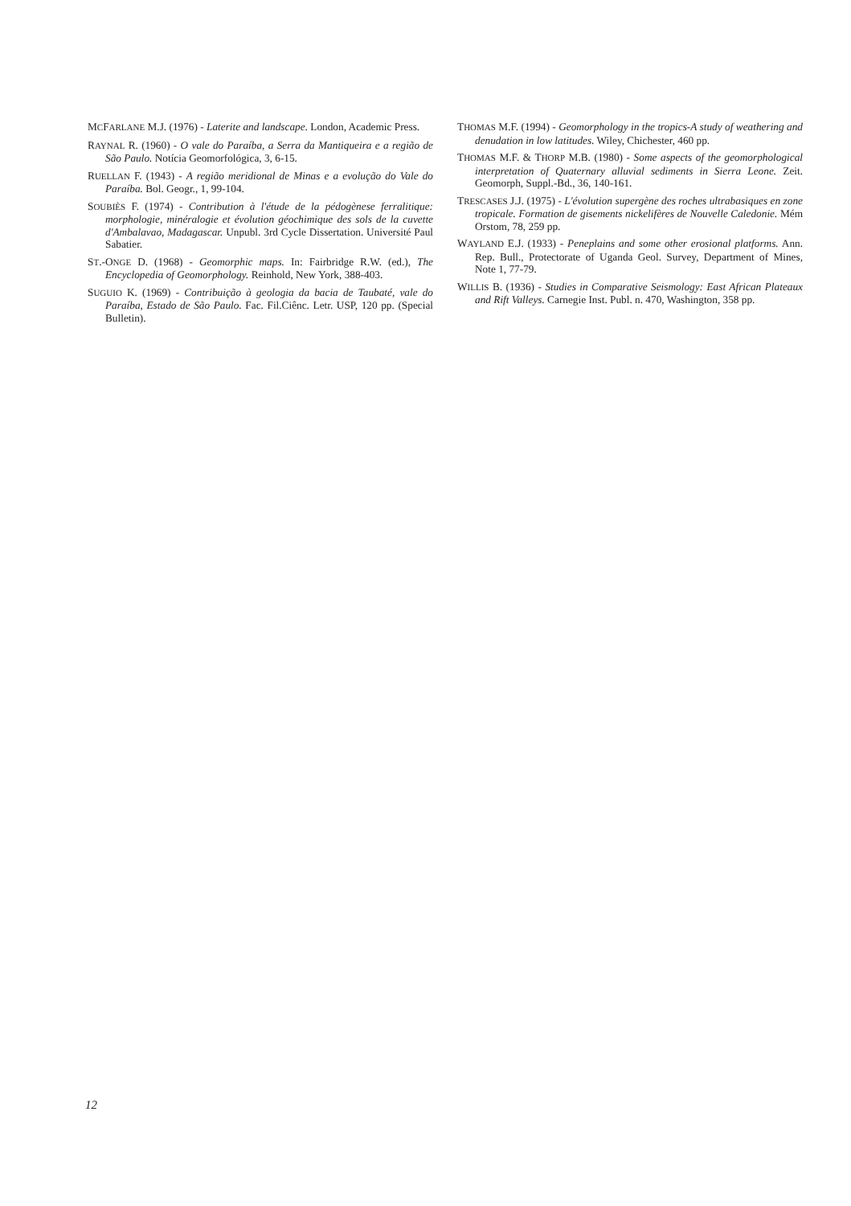MCFARLANE M.J. (1976) - Laterite and landscape. London, Academic Press.
RAYNAL R. (1960) - O vale do Paraíba, a Serra da Mantiqueira e a região de São Paulo. Notícia Geomorfológica, 3, 6-15.
RUELLAN F. (1943) - A região meridional de Minas e a evolução do Vale do Paraíba. Bol. Geogr., 1, 99-104.
SOUBIÈS F. (1974) - Contribution à l'étude de la pédogènese ferralitique: morphologie, minéralogie et évolution géochimique des sols de la cuvette d'Ambalavao, Madagascar. Unpubl. 3rd Cycle Dissertation. Université Paul Sabatier.
ST.-ONGE D. (1968) - Geomorphic maps. In: Fairbridge R.W. (ed.), The Encyclopedia of Geomorphology. Reinhold, New York, 388-403.
SUGUIO K. (1969) - Contribuição à geologia da bacia de Taubaté, vale do Paraíba, Estado de São Paulo. Fac. Fil.Ciênc. Letr. USP, 120 pp. (Special Bulletin).
THOMAS M.F. (1994) - Geomorphology in the tropics-A study of weathering and denudation in low latitudes. Wiley, Chichester, 460 pp.
THOMAS M.F. & THORP M.B. (1980) - Some aspects of the geomorphological interpretation of Quaternary alluvial sediments in Sierra Leone. Zeit. Geomorph, Suppl.-Bd., 36, 140-161.
TRESCASES J.J. (1975) - L'évolution supergène des roches ultrabasiques en zone tropicale. Formation de gisements nickelifères de Nouvelle Caledonie. Mém Orstom, 78, 259 pp.
WAYLAND E.J. (1933) - Peneplains and some other erosional platforms. Ann. Rep. Bull., Protectorate of Uganda Geol. Survey, Department of Mines, Note 1, 77-79.
WILLIS B. (1936) - Studies in Comparative Seismology: East African Plateaux and Rift Valleys. Carnegie Inst. Publ. n. 470, Washington, 358 pp.
12